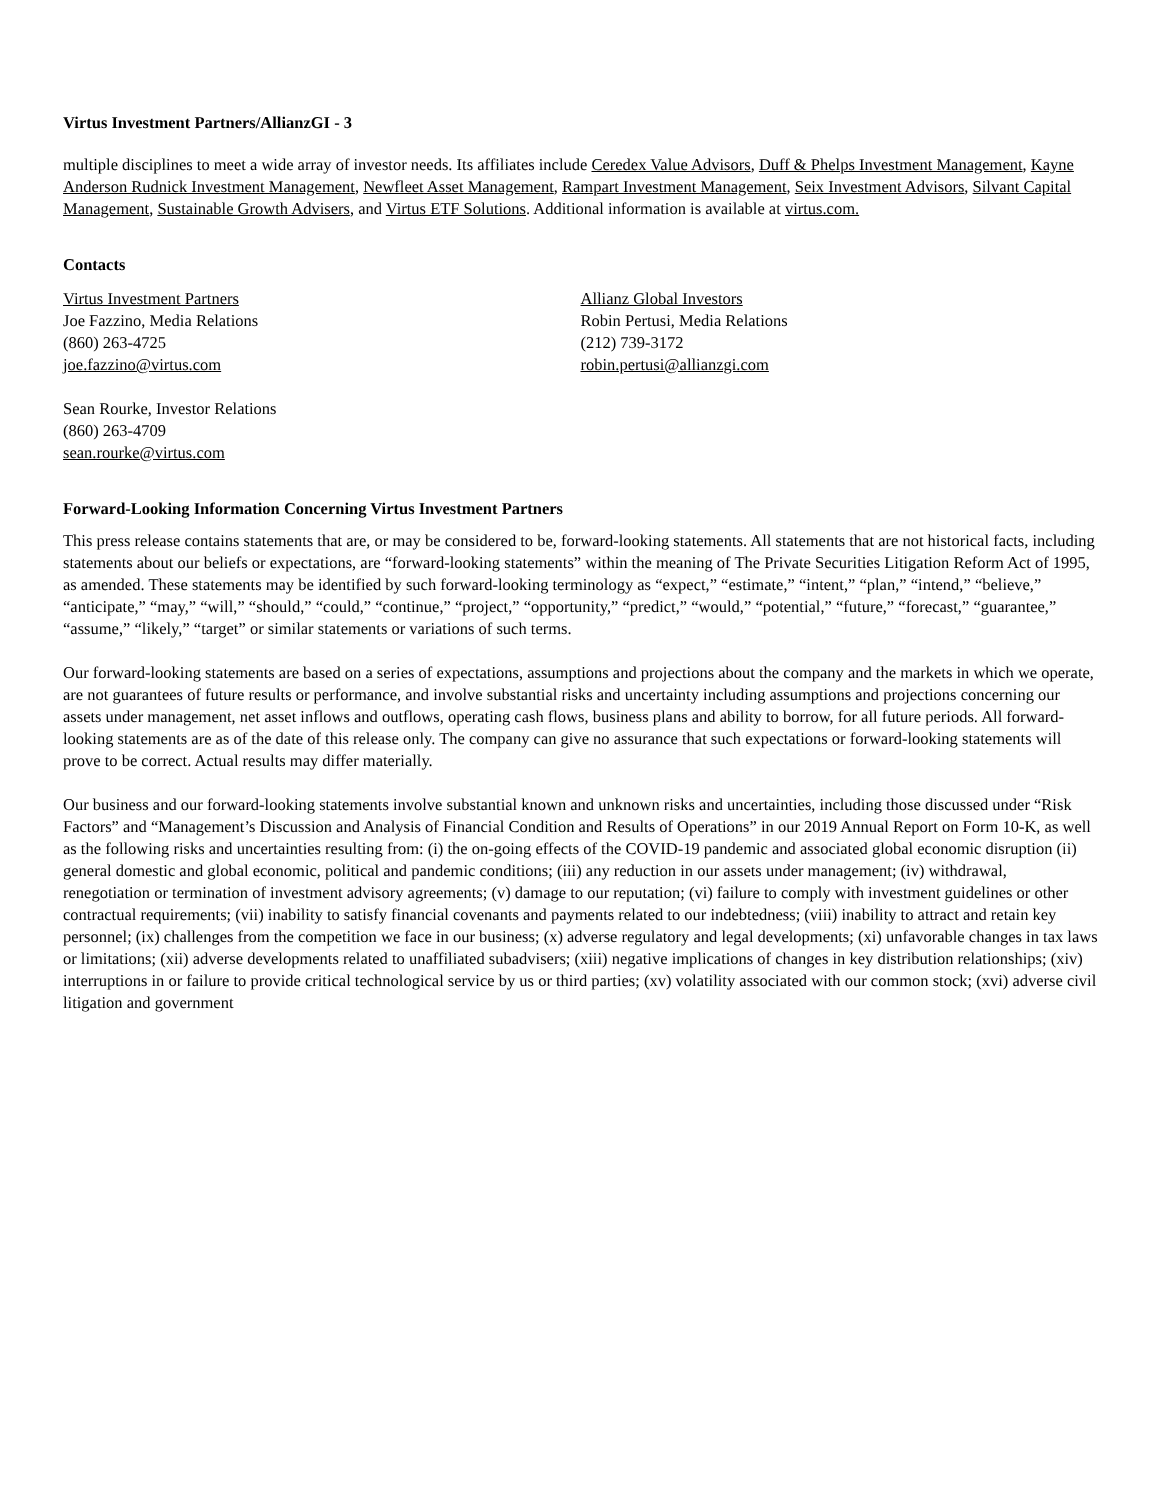Virtus Investment Partners/AllianzGI - 3
multiple disciplines to meet a wide array of investor needs. Its affiliates include Ceredex Value Advisors, Duff & Phelps Investment Management, Kayne Anderson Rudnick Investment Management, Newfleet Asset Management, Rampart Investment Management, Seix Investment Advisors, Silvant Capital Management, Sustainable Growth Advisers, and Virtus ETF Solutions. Additional information is available at virtus.com.
Contacts
Virtus Investment Partners
Joe Fazzino, Media Relations
(860) 263-4725
joe.fazzino@virtus.com
Allianz Global Investors
Robin Pertusi, Media Relations
(212) 739-3172
robin.pertusi@allianzgi.com
Sean Rourke, Investor Relations
(860) 263-4709
sean.rourke@virtus.com
Forward-Looking Information Concerning Virtus Investment Partners
This press release contains statements that are, or may be considered to be, forward-looking statements. All statements that are not historical facts, including statements about our beliefs or expectations, are “forward-looking statements” within the meaning of The Private Securities Litigation Reform Act of 1995, as amended. These statements may be identified by such forward-looking terminology as “expect,” “estimate,” “intent,” “plan,” “intend,” “believe,” “anticipate,” “may,” “will,” “should,” “could,” “continue,” “project,” “opportunity,” “predict,” “would,” “potential,” “future,” “forecast,” “guarantee,” “assume,” “likely,” “target” or similar statements or variations of such terms.
Our forward-looking statements are based on a series of expectations, assumptions and projections about the company and the markets in which we operate, are not guarantees of future results or performance, and involve substantial risks and uncertainty including assumptions and projections concerning our assets under management, net asset inflows and outflows, operating cash flows, business plans and ability to borrow, for all future periods. All forward-looking statements are as of the date of this release only. The company can give no assurance that such expectations or forward-looking statements will prove to be correct. Actual results may differ materially.
Our business and our forward-looking statements involve substantial known and unknown risks and uncertainties, including those discussed under “Risk Factors” and “Management’s Discussion and Analysis of Financial Condition and Results of Operations” in our 2019 Annual Report on Form 10-K, as well as the following risks and uncertainties resulting from: (i) the on-going effects of the COVID-19 pandemic and associated global economic disruption (ii) general domestic and global economic, political and pandemic conditions; (iii) any reduction in our assets under management; (iv) withdrawal, renegotiation or termination of investment advisory agreements; (v) damage to our reputation; (vi) failure to comply with investment guidelines or other contractual requirements; (vii) inability to satisfy financial covenants and payments related to our indebtedness; (viii) inability to attract and retain key personnel; (ix) challenges from the competition we face in our business; (x) adverse regulatory and legal developments; (xi) unfavorable changes in tax laws or limitations; (xii) adverse developments related to unaffiliated subadvisers; (xiii) negative implications of changes in key distribution relationships; (xiv) interruptions in or failure to provide critical technological service by us or third parties; (xv) volatility associated with our common stock; (xvi) adverse civil litigation and government